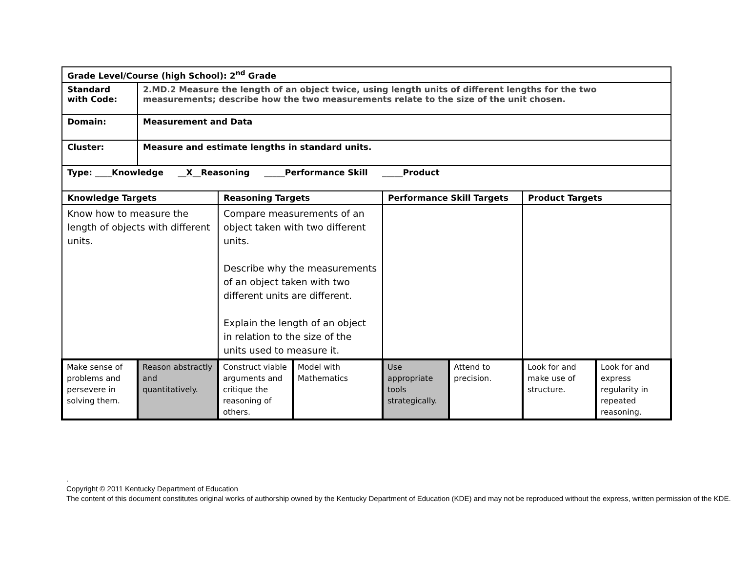| Grade Level/Course (high School): 2<sup>nd</sup> Grade | | | | | | | |
| Standard with Code: | 2.MD.2 Measure the length of an object twice, using length units of different lengths for the two measurements; describe how the two measurements relate to the size of the unit chosen. | | | | | | |
| Domain: | Measurement and Data | | | | | | |
| Cluster: | Measure and estimate lengths in standard units. | | | | | | |
| Type: ____Knowledge __ X __Reasoning _____Performance Skill _____Product | | | | | | | |
| Knowledge Targets | | Reasoning Targets | | Performance Skill Targets | | Product Targets | |
| Know how to measure the length of objects with different units. | | Compare measurements of an object taken with two different units. Describe why the measurements of an object taken with two different units are different. Explain the length of an object in relation to the size of the units used to measure it. | | | | | |
| Make sense of problems and persevere in solving them. | Reason abstractly and quantitatively. | Construct viable arguments and critique the reasoning of others. | Model with Mathematics | Use appropriate tools strategically. | Attend to precision. | Look for and make use of structure. | Look for and express regularity in repeated reasoning. |
.
Copyright © 2011 Kentucky Department of Education
The content of this document constitutes original works of authorship owned by the Kentucky Department of Education (KDE) and may not be reproduced without the express, written permission of the KDE.